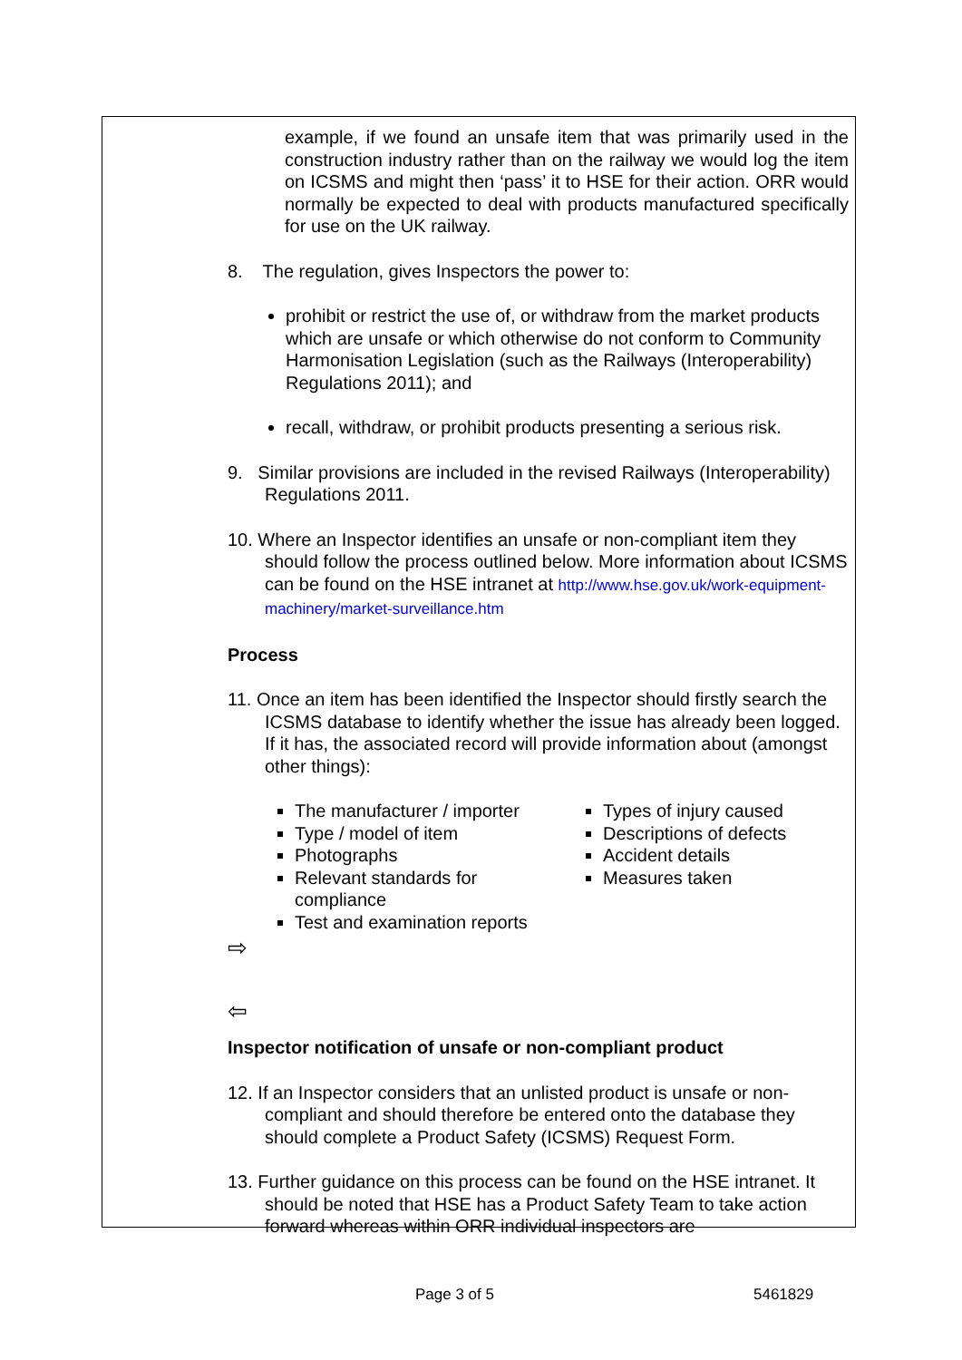example, if we found an unsafe item that was primarily used in the construction industry rather than on the railway we would log the item on ICSMS and might then ‘pass’ it to HSE for their action. ORR would normally be expected to deal with products manufactured specifically for use on the UK railway.
8. The regulation, gives Inspectors the power to:
prohibit or restrict the use of, or withdraw from the market products which are unsafe or which otherwise do not conform to Community Harmonisation Legislation (such as the Railways (Interoperability) Regulations 2011); and
recall, withdraw, or prohibit products presenting a serious risk.
9. Similar provisions are included in the revised Railways (Interoperability) Regulations 2011.
10. Where an Inspector identifies an unsafe or non-compliant item they should follow the process outlined below. More information about ICSMS can be found on the HSE intranet at http://www.hse.gov.uk/work-equipment-machinery/market-surveillance.htm
Process
11. Once an item has been identified the Inspector should firstly search the ICSMS database to identify whether the issue has already been logged. If it has, the associated record will provide information about (amongst other things):
The manufacturer / importer
Type / model of item
Photographs
Relevant standards for compliance
Test and examination reports
Types of injury caused
Descriptions of defects
Accident details
Measures taken
⇨
⇦
Inspector notification of unsafe or non-compliant product
12. If an Inspector considers that an unlisted product is unsafe or non-compliant and should therefore be entered onto the database they should complete a Product Safety (ICSMS) Request Form.
13. Further guidance on this process can be found on the HSE intranet. It should be noted that HSE has a Product Safety Team to take action forward whereas within ORR individual inspectors are
Page 3 of 5 5461829